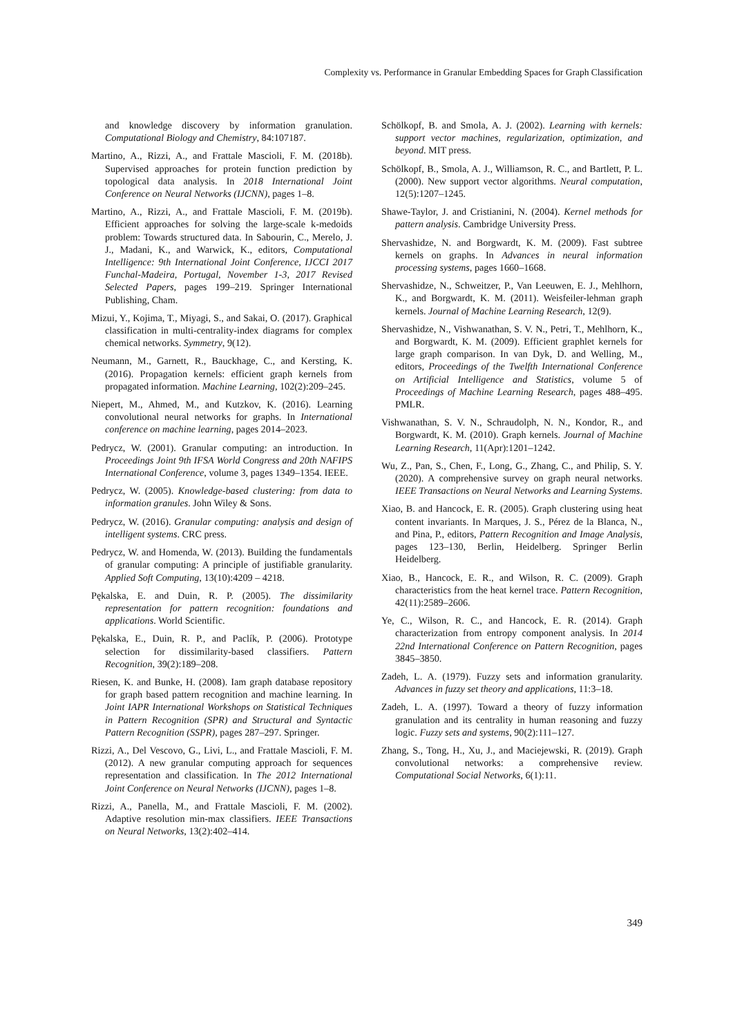Complexity vs. Performance in Granular Embedding Spaces for Graph Classification
and knowledge discovery by information granulation. Computational Biology and Chemistry, 84:107187.
Martino, A., Rizzi, A., and Frattale Mascioli, F. M. (2018b). Supervised approaches for protein function prediction by topological data analysis. In 2018 International Joint Conference on Neural Networks (IJCNN), pages 1–8.
Martino, A., Rizzi, A., and Frattale Mascioli, F. M. (2019b). Efficient approaches for solving the large-scale k-medoids problem: Towards structured data. In Sabourin, C., Merelo, J. J., Madani, K., and Warwick, K., editors, Computational Intelligence: 9th International Joint Conference, IJCCI 2017 Funchal-Madeira, Portugal, November 1-3, 2017 Revised Selected Papers, pages 199–219. Springer International Publishing, Cham.
Mizui, Y., Kojima, T., Miyagi, S., and Sakai, O. (2017). Graphical classification in multi-centrality-index diagrams for complex chemical networks. Symmetry, 9(12).
Neumann, M., Garnett, R., Bauckhage, C., and Kersting, K. (2016). Propagation kernels: efficient graph kernels from propagated information. Machine Learning, 102(2):209–245.
Niepert, M., Ahmed, M., and Kutzkov, K. (2016). Learning convolutional neural networks for graphs. In International conference on machine learning, pages 2014–2023.
Pedrycz, W. (2001). Granular computing: an introduction. In Proceedings Joint 9th IFSA World Congress and 20th NAFIPS International Conference, volume 3, pages 1349–1354. IEEE.
Pedrycz, W. (2005). Knowledge-based clustering: from data to information granules. John Wiley & Sons.
Pedrycz, W. (2016). Granular computing: analysis and design of intelligent systems. CRC press.
Pedrycz, W. and Homenda, W. (2013). Building the fundamentals of granular computing: A principle of justifiable granularity. Applied Soft Computing, 13(10):4209 – 4218.
Pękalska, E. and Duin, R. P. (2005). The dissimilarity representation for pattern recognition: foundations and applications. World Scientific.
Pękalska, E., Duin, R. P., and Paclík, P. (2006). Prototype selection for dissimilarity-based classifiers. Pattern Recognition, 39(2):189–208.
Riesen, K. and Bunke, H. (2008). Iam graph database repository for graph based pattern recognition and machine learning. In Joint IAPR International Workshops on Statistical Techniques in Pattern Recognition (SPR) and Structural and Syntactic Pattern Recognition (SSPR), pages 287–297. Springer.
Rizzi, A., Del Vescovo, G., Livi, L., and Frattale Mascioli, F. M. (2012). A new granular computing approach for sequences representation and classification. In The 2012 International Joint Conference on Neural Networks (IJCNN), pages 1–8.
Rizzi, A., Panella, M., and Frattale Mascioli, F. M. (2002). Adaptive resolution min-max classifiers. IEEE Transactions on Neural Networks, 13(2):402–414.
Schölkopf, B. and Smola, A. J. (2002). Learning with kernels: support vector machines, regularization, optimization, and beyond. MIT press.
Schölkopf, B., Smola, A. J., Williamson, R. C., and Bartlett, P. L. (2000). New support vector algorithms. Neural computation, 12(5):1207–1245.
Shawe-Taylor, J. and Cristianini, N. (2004). Kernel methods for pattern analysis. Cambridge University Press.
Shervashidze, N. and Borgwardt, K. M. (2009). Fast subtree kernels on graphs. In Advances in neural information processing systems, pages 1660–1668.
Shervashidze, N., Schweitzer, P., Van Leeuwen, E. J., Mehlhorn, K., and Borgwardt, K. M. (2011). Weisfeiler-lehman graph kernels. Journal of Machine Learning Research, 12(9).
Shervashidze, N., Vishwanathan, S. V. N., Petri, T., Mehlhorn, K., and Borgwardt, K. M. (2009). Efficient graphlet kernels for large graph comparison. In van Dyk, D. and Welling, M., editors, Proceedings of the Twelfth International Conference on Artificial Intelligence and Statistics, volume 5 of Proceedings of Machine Learning Research, pages 488–495. PMLR.
Vishwanathan, S. V. N., Schraudolph, N. N., Kondor, R., and Borgwardt, K. M. (2010). Graph kernels. Journal of Machine Learning Research, 11(Apr):1201–1242.
Wu, Z., Pan, S., Chen, F., Long, G., Zhang, C., and Philip, S. Y. (2020). A comprehensive survey on graph neural networks. IEEE Transactions on Neural Networks and Learning Systems.
Xiao, B. and Hancock, E. R. (2005). Graph clustering using heat content invariants. In Marques, J. S., Pérez de la Blanca, N., and Pina, P., editors, Pattern Recognition and Image Analysis, pages 123–130, Berlin, Heidelberg. Springer Berlin Heidelberg.
Xiao, B., Hancock, E. R., and Wilson, R. C. (2009). Graph characteristics from the heat kernel trace. Pattern Recognition, 42(11):2589–2606.
Ye, C., Wilson, R. C., and Hancock, E. R. (2014). Graph characterization from entropy component analysis. In 2014 22nd International Conference on Pattern Recognition, pages 3845–3850.
Zadeh, L. A. (1979). Fuzzy sets and information granularity. Advances in fuzzy set theory and applications, 11:3–18.
Zadeh, L. A. (1997). Toward a theory of fuzzy information granulation and its centrality in human reasoning and fuzzy logic. Fuzzy sets and systems, 90(2):111–127.
Zhang, S., Tong, H., Xu, J., and Maciejewski, R. (2019). Graph convolutional networks: a comprehensive review. Computational Social Networks, 6(1):11.
349